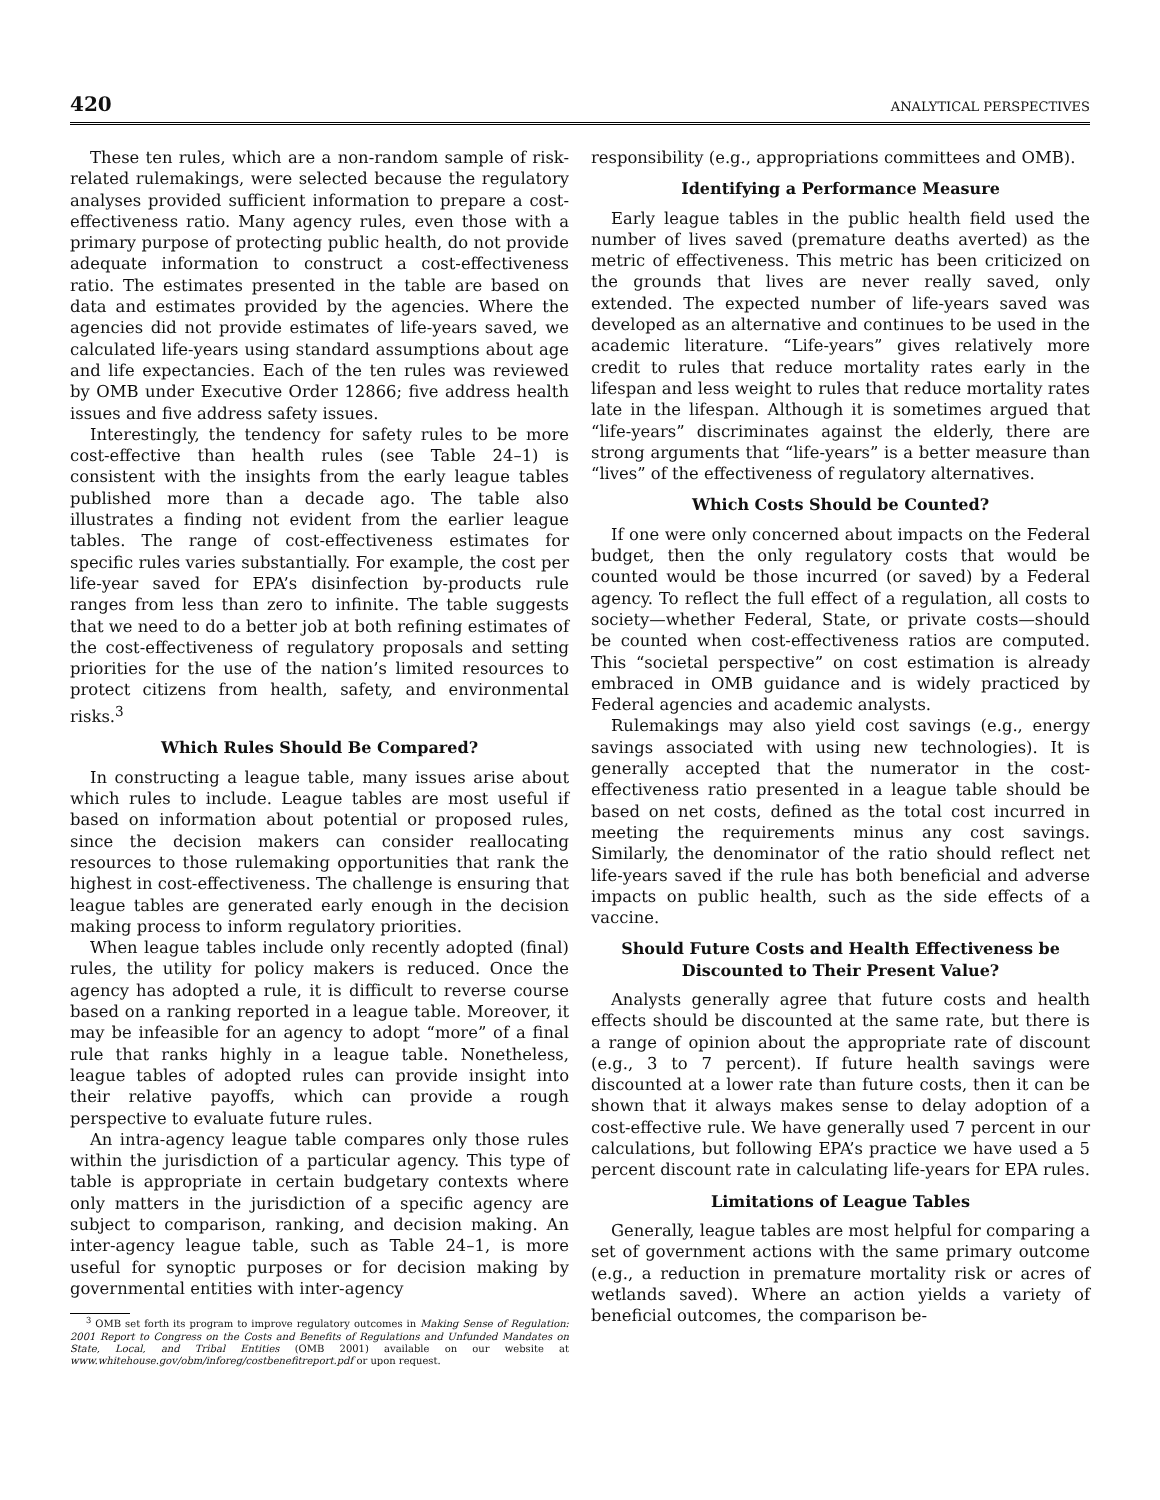420 ANALYTICAL PERSPECTIVES
These ten rules, which are a non-random sample of risk-related rulemakings, were selected because the regulatory analyses provided sufficient information to prepare a cost-effectiveness ratio. Many agency rules, even those with a primary purpose of protecting public health, do not provide adequate information to construct a cost-effectiveness ratio. The estimates presented in the table are based on data and estimates provided by the agencies. Where the agencies did not provide estimates of life-years saved, we calculated life-years using standard assumptions about age and life expectancies. Each of the ten rules was reviewed by OMB under Executive Order 12866; five address health issues and five address safety issues.
Interestingly, the tendency for safety rules to be more cost-effective than health rules (see Table 24–1) is consistent with the insights from the early league tables published more than a decade ago. The table also illustrates a finding not evident from the earlier league tables. The range of cost-effectiveness estimates for specific rules varies substantially. For example, the cost per life-year saved for EPA’s disinfection by-products rule ranges from less than zero to infinite. The table suggests that we need to do a better job at both refining estimates of the cost-effectiveness of regulatory proposals and setting priorities for the use of the nation’s limited resources to protect citizens from health, safety, and environmental risks.<sup>3</sup>
Which Rules Should Be Compared?
In constructing a league table, many issues arise about which rules to include. League tables are most useful if based on information about potential or proposed rules, since the decision makers can consider reallocating resources to those rulemaking opportunities that rank the highest in cost-effectiveness. The challenge is ensuring that league tables are generated early enough in the decision making process to inform regulatory priorities.
When league tables include only recently adopted (final) rules, the utility for policy makers is reduced. Once the agency has adopted a rule, it is difficult to reverse course based on a ranking reported in a league table. Moreover, it may be infeasible for an agency to adopt “more” of a final rule that ranks highly in a league table. Nonetheless, league tables of adopted rules can provide insight into their relative payoffs, which can provide a rough perspective to evaluate future rules.
An intra-agency league table compares only those rules within the jurisdiction of a particular agency. This type of table is appropriate in certain budgetary contexts where only matters in the jurisdiction of a specific agency are subject to comparison, ranking, and decision making. An inter-agency league table, such as Table 24–1, is more useful for synoptic purposes or for decision making by governmental entities with inter-agency
<sup>3</sup> OMB set forth its program to improve regulatory outcomes in Making Sense of Regulation: 2001 Report to Congress on the Costs and Benefits of Regulations and Unfunded Mandates on State, Local, and Tribal Entities (OMB 2001) available on our website at www.whitehouse.gov/obm/inforeg/costbenefitreport.pdf or upon request.
responsibility (e.g., appropriations committees and OMB).
Identifying a Performance Measure
Early league tables in the public health field used the number of lives saved (premature deaths averted) as the metric of effectiveness. This metric has been criticized on the grounds that lives are never really saved, only extended. The expected number of life-years saved was developed as an alternative and continues to be used in the academic literature. “Life-years” gives relatively more credit to rules that reduce mortality rates early in the lifespan and less weight to rules that reduce mortality rates late in the lifespan. Although it is sometimes argued that “life-years” discriminates against the elderly, there are strong arguments that “life-years” is a better measure than “lives” of the effectiveness of regulatory alternatives.
Which Costs Should be Counted?
If one were only concerned about impacts on the Federal budget, then the only regulatory costs that would be counted would be those incurred (or saved) by a Federal agency. To reflect the full effect of a regulation, all costs to society—whether Federal, State, or private costs—should be counted when cost-effectiveness ratios are computed. This “societal perspective” on cost estimation is already embraced in OMB guidance and is widely practiced by Federal agencies and academic analysts.
Rulemakings may also yield cost savings (e.g., energy savings associated with using new technologies). It is generally accepted that the numerator in the cost-effectiveness ratio presented in a league table should be based on net costs, defined as the total cost incurred in meeting the requirements minus any cost savings. Similarly, the denominator of the ratio should reflect net life-years saved if the rule has both beneficial and adverse impacts on public health, such as the side effects of a vaccine.
Should Future Costs and Health Effectiveness be Discounted to Their Present Value?
Analysts generally agree that future costs and health effects should be discounted at the same rate, but there is a range of opinion about the appropriate rate of discount (e.g., 3 to 7 percent). If future health savings were discounted at a lower rate than future costs, then it can be shown that it always makes sense to delay adoption of a cost-effective rule. We have generally used 7 percent in our calculations, but following EPA’s practice we have used a 5 percent discount rate in calculating life-years for EPA rules.
Limitations of League Tables
Generally, league tables are most helpful for comparing a set of government actions with the same primary outcome (e.g., a reduction in premature mortality risk or acres of wetlands saved). Where an action yields a variety of beneficial outcomes, the comparison be-